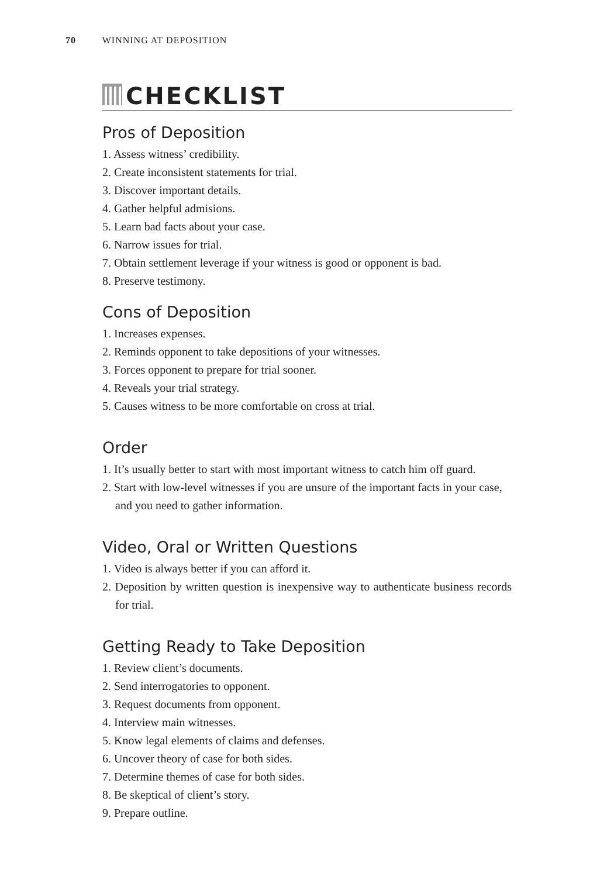70 WINNING AT DEPOSITION
CHECKLIST
Pros of Deposition
1. Assess witness’ credibility.
2. Create inconsistent statements for trial.
3. Discover important details.
4. Gather helpful admisions.
5. Learn bad facts about your case.
6. Narrow issues for trial.
7. Obtain settlement leverage if your witness is good or opponent is bad.
8. Preserve testimony.
Cons of Deposition
1. Increases expenses.
2. Reminds opponent to take depositions of your witnesses.
3. Forces opponent to prepare for trial sooner.
4. Reveals your trial strategy.
5. Causes witness to be more comfortable on cross at trial.
Order
1. It’s usually better to start with most important witness to catch him off guard.
2. Start with low-level witnesses if you are unsure of the important facts in your case, and you need to gather information.
Video, Oral or Written Questions
1. Video is always better if you can afford it.
2. Deposition by written question is inexpensive way to authenticate business records for trial.
Getting Ready to Take Deposition
1. Review client’s documents.
2. Send interrogatories to opponent.
3. Request documents from opponent.
4. Interview main witnesses.
5. Know legal elements of claims and defenses.
6. Uncover theory of case for both sides.
7. Determine themes of case for both sides.
8. Be skeptical of client’s story.
9. Prepare outline.